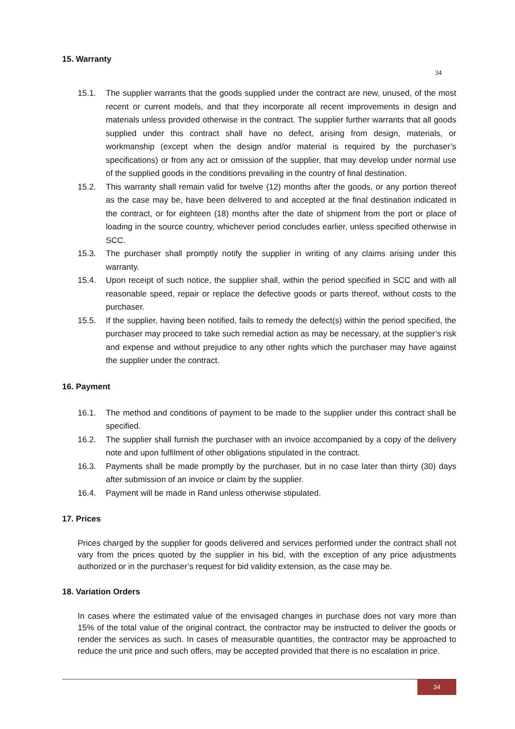15. Warranty
34
15.1. The supplier warrants that the goods supplied under the contract are new, unused, of the most recent or current models, and that they incorporate all recent improvements in design and materials unless provided otherwise in the contract. The supplier further warrants that all goods supplied under this contract shall have no defect, arising from design, materials, or workmanship (except when the design and/or material is required by the purchaser’s specifications) or from any act or omission of the supplier, that may develop under normal use of the supplied goods in the conditions prevailing in the country of final destination.
15.2. This warranty shall remain valid for twelve (12) months after the goods, or any portion thereof as the case may be, have been delivered to and accepted at the final destination indicated in the contract, or for eighteen (18) months after the date of shipment from the port or place of loading in the source country, whichever period concludes earlier, unless specified otherwise in SCC.
15.3. The purchaser shall promptly notify the supplier in writing of any claims arising under this warranty.
15.4. Upon receipt of such notice, the supplier shall, within the period specified in SCC and with all reasonable speed, repair or replace the defective goods or parts thereof, without costs to the purchaser.
15.5. If the supplier, having been notified, fails to remedy the defect(s) within the period specified, the purchaser may proceed to take such remedial action as may be necessary, at the supplier’s risk and expense and without prejudice to any other rights which the purchaser may have against the supplier under the contract.
16. Payment
16.1. The method and conditions of payment to be made to the supplier under this contract shall be specified.
16.2. The supplier shall furnish the purchaser with an invoice accompanied by a copy of the delivery note and upon fulfilment of other obligations stipulated in the contract.
16.3. Payments shall be made promptly by the purchaser, but in no case later than thirty (30) days after submission of an invoice or claim by the supplier.
16.4. Payment will be made in Rand unless otherwise stipulated.
17. Prices
Prices charged by the supplier for goods delivered and services performed under the contract shall not vary from the prices quoted by the supplier in his bid, with the exception of any price adjustments authorized or in the purchaser’s request for bid validity extension, as the case may be.
18. Variation Orders
In cases where the estimated value of the envisaged changes in purchase does not vary more than 15% of the total value of the original contract, the contractor may be instructed to deliver the goods or render the services as such. In cases of measurable quantities, the contractor may be approached to reduce the unit price and such offers, may be accepted provided that there is no escalation in price.
34